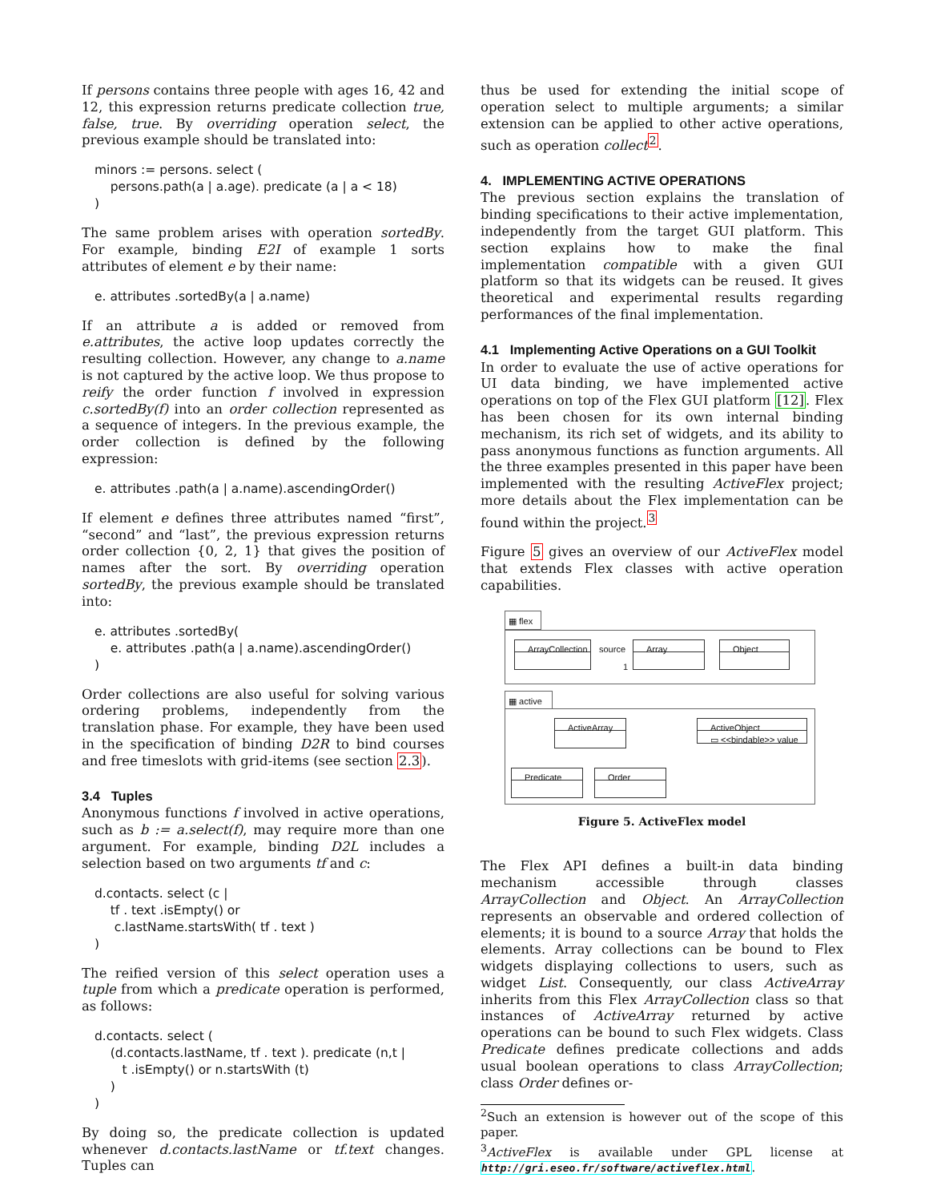If persons contains three people with ages 16, 42 and 12, this expression returns predicate collection true, false, true. By overriding operation select, the previous example should be translated into:
minors := persons. select ( persons.path(a | a.age). predicate (a | a < 18) )
The same problem arises with operation sortedBy. For example, binding E2I of example 1 sorts attributes of element e by their name:
e. attributes .sortedBy(a | a.name)
If an attribute a is added or removed from e.attributes, the active loop updates correctly the resulting collection. However, any change to a.name is not captured by the active loop. We thus propose to reify the order function f involved in expression c.sortedBy(f) into an order collection represented as a sequence of integers. In the previous example, the order collection is defined by the following expression:
e. attributes .path(a | a.name).ascendingOrder()
If element e defines three attributes named “first”, “second” and “last”, the previous expression returns order collection {0, 2, 1} that gives the position of names after the sort. By overriding operation sortedBy, the previous example should be translated into:
e. attributes .sortedBy( e. attributes .path(a | a.name).ascendingOrder() )
Order collections are also useful for solving various ordering problems, independently from the translation phase. For example, they have been used in the specification of binding D2R to bind courses and free timeslots with grid-items (see section 2.3).
3.4 Tuples
Anonymous functions f involved in active operations, such as b := a.select(f), may require more than one argument. For example, binding D2L includes a selection based on two arguments tf and c:
d.contacts. select (c | tf . text .isEmpty() or c.lastName.startsWith( tf . text ) )
The reified version of this select operation uses a tuple from which a predicate operation is performed, as follows:
d.contacts. select ( (d.contacts.lastName, tf . text ). predicate (n,t | t .isEmpty() or n.startsWith (t) ) )
By doing so, the predicate collection is updated whenever d.contacts.lastName or tf.text changes. Tuples can
thus be used for extending the initial scope of operation select to multiple arguments; a similar extension can be applied to other active operations, such as operation collect<sup>2</sup>.
4. IMPLEMENTING ACTIVE OPERATIONS
The previous section explains the translation of binding specifications to their active implementation, independently from the target GUI platform. This section explains how to make the final implementation compatible with a given GUI platform so that its widgets can be reused. It gives theoretical and experimental results regarding performances of the final implementation.
4.1 Implementing Active Operations on a GUI Toolkit
In order to evaluate the use of active operations for UI data binding, we have implemented active operations on top of the Flex GUI platform [12]. Flex has been chosen for its own internal binding mechanism, its rich set of widgets, and its ability to pass anonymous functions as function arguments. All the three examples presented in this paper have been implemented with the resulting ActiveFlex project; more details about the Flex implementation can be found within the project.<sup>3</sup>
Figure 5 gives an overview of our ActiveFlex model that extends Flex classes with active operation capabilities.
▦ flex
▦ active
ArrayCollection
source
1
Array Object
ActiveArray
ActiveObject
▭ <<bindable>> value
Predicate Order
Figure 5. ActiveFlex model
The Flex API defines a built-in data binding mechanism accessible through classes ArrayCollection and Object. An ArrayCollection represents an observable and ordered collection of elements; it is bound to a source Array that holds the elements. Array collections can be bound to Flex widgets displaying collections to users, such as widget List. Consequently, our class ActiveArray inherits from this Flex ArrayCollection class so that instances of ActiveArray returned by active operations can be bound to such Flex widgets. Class Predicate defines predicate collections and adds usual boolean operations to class ArrayCollection; class Order defines or-
<sup>2</sup> Such an extension is however out of the scope of this paper.
<sup>3</sup> ActiveFlex is available under GPL license at http://gri.eseo.fr/software/activeflex.html.